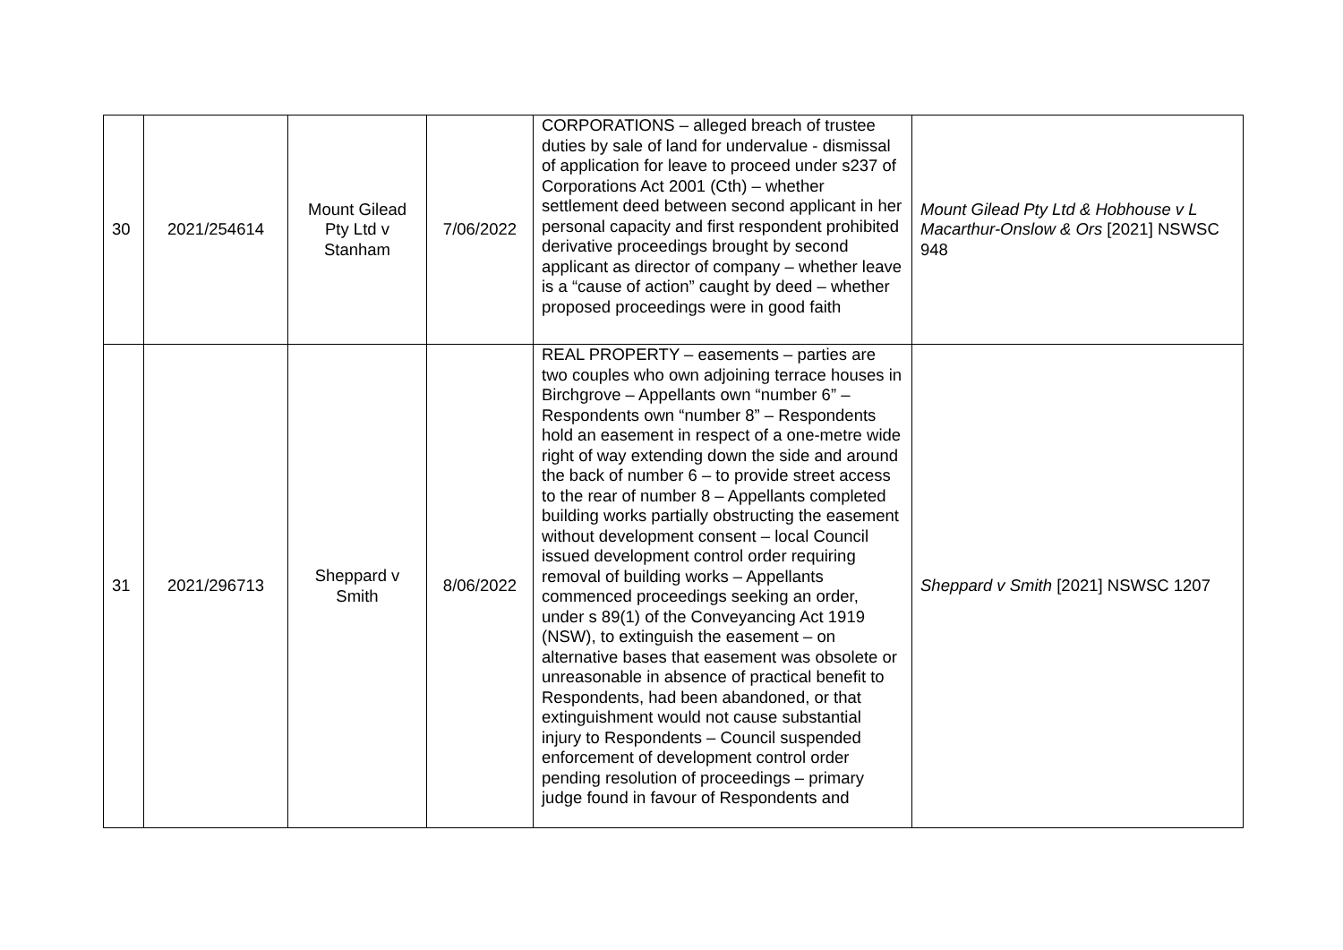| 30 | 2021/254614 | Mount Gilead Pty Ltd v Stanham | 7/06/2022 | CORPORATIONS – alleged breach of trustee duties by sale of land for undervalue - dismissal of application for leave to proceed under s237 of Corporations Act 2001 (Cth) – whether settlement deed between second applicant in her personal capacity and first respondent prohibited derivative proceedings brought by second applicant as director of company – whether leave is a “cause of action” caught by deed – whether proposed proceedings were in good faith | Mount Gilead Pty Ltd & Hobhouse v L Macarthur-Onslow & Ors [2021] NSWSC 948 |
| 31 | 2021/296713 | Sheppard v Smith | 8/06/2022 | REAL PROPERTY – easements – parties are two couples who own adjoining terrace houses in Birchgrove – Appellants own “number 6” – Respondents own “number 8” – Respondents hold an easement in respect of a one-metre wide right of way extending down the side and around the back of number 6 – to provide street access to the rear of number 8 – Appellants completed building works partially obstructing the easement without development consent – local Council issued development control order requiring removal of building works – Appellants commenced proceedings seeking an order, under s 89(1) of the Conveyancing Act 1919 (NSW), to extinguish the easement – on alternative bases that easement was obsolete or unreasonable in absence of practical benefit to Respondents, had been abandoned, or that extinguishment would not cause substantial injury to Respondents – Council suspended enforcement of development control order pending resolution of proceedings – primary judge found in favour of Respondents and | Sheppard v Smith [2021] NSWSC 1207 |